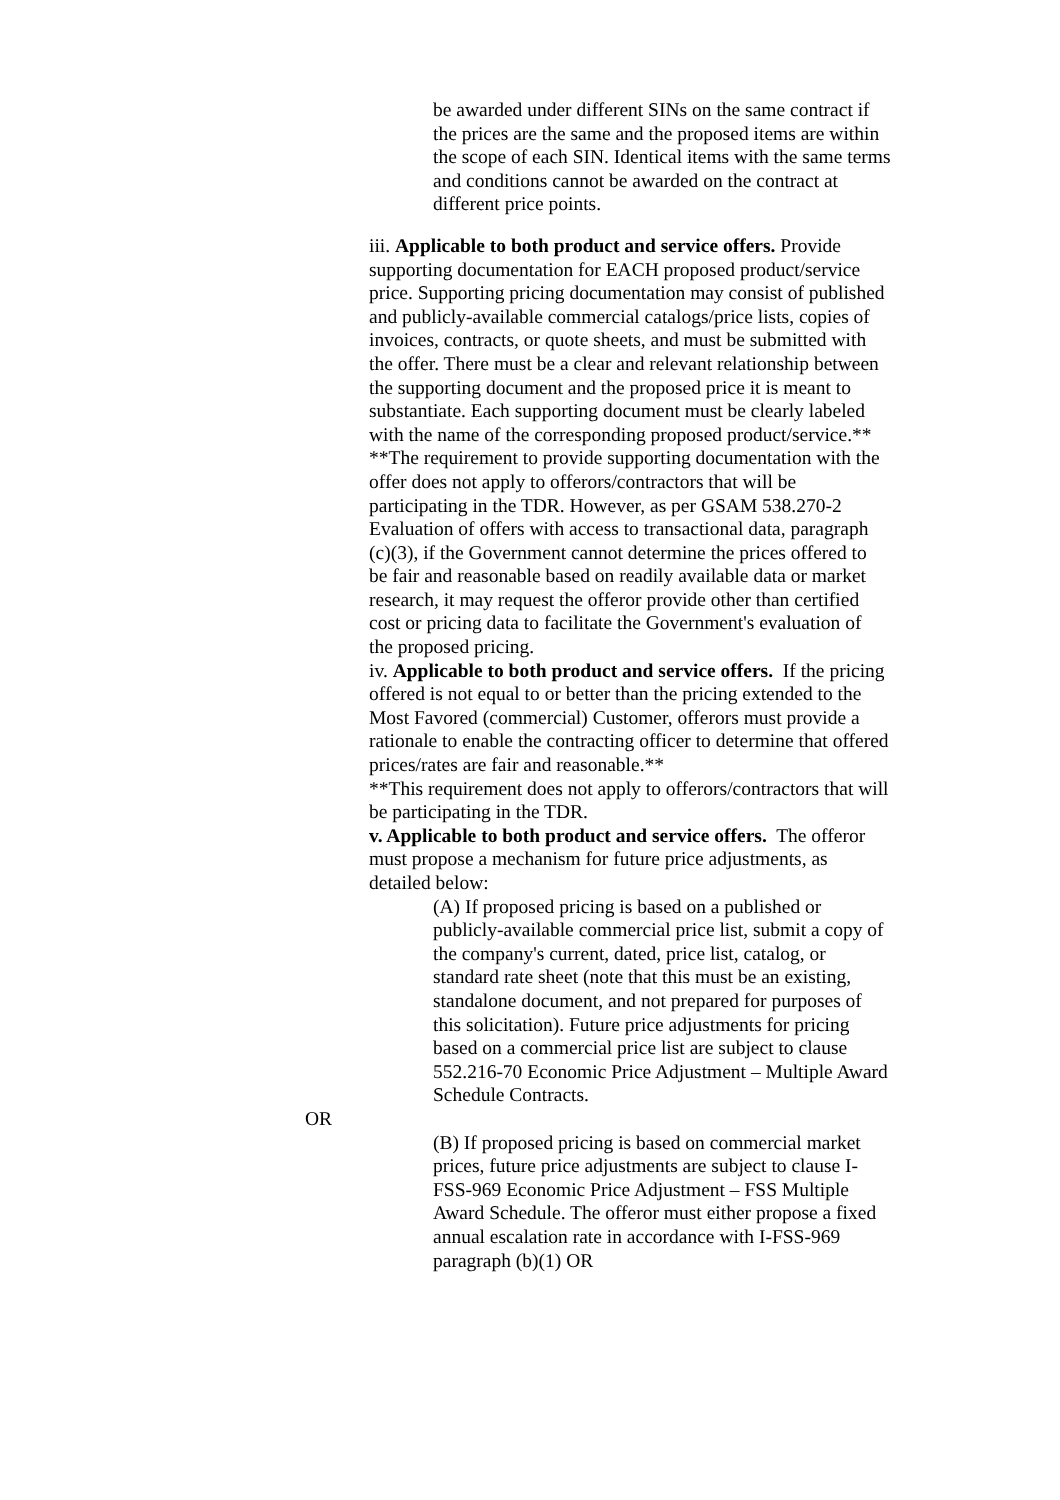be awarded under different SINs on the same contract if the prices are the same and the proposed items are within the scope of each SIN. Identical items with the same terms and conditions cannot be awarded on the contract at different price points.
iii. Applicable to both product and service offers. Provide supporting documentation for EACH proposed product/service price. Supporting pricing documentation may consist of published and publicly-available commercial catalogs/price lists, copies of invoices, contracts, or quote sheets, and must be submitted with the offer. There must be a clear and relevant relationship between the supporting document and the proposed price it is meant to substantiate. Each supporting document must be clearly labeled with the name of the corresponding proposed product/service.**
**The requirement to provide supporting documentation with the offer does not apply to offerors/contractors that will be participating in the TDR. However, as per GSAM 538.270-2 Evaluation of offers with access to transactional data, paragraph (c)(3), if the Government cannot determine the prices offered to be fair and reasonable based on readily available data or market research, it may request the offeror provide other than certified cost or pricing data to facilitate the Government's evaluation of the proposed pricing.
iv. Applicable to both product and service offers. If the pricing offered is not equal to or better than the pricing extended to the Most Favored (commercial) Customer, offerors must provide a rationale to enable the contracting officer to determine that offered prices/rates are fair and reasonable.**
**This requirement does not apply to offerors/contractors that will be participating in the TDR.
v. Applicable to both product and service offers. The offeror must propose a mechanism for future price adjustments, as detailed below:
(A) If proposed pricing is based on a published or publicly-available commercial price list, submit a copy of the company's current, dated, price list, catalog, or standard rate sheet (note that this must be an existing, standalone document, and not prepared for purposes of this solicitation). Future price adjustments for pricing based on a commercial price list are subject to clause 552.216-70 Economic Price Adjustment – Multiple Award Schedule Contracts.
OR
(B) If proposed pricing is based on commercial market prices, future price adjustments are subject to clause I-FSS-969 Economic Price Adjustment – FSS Multiple Award Schedule. The offeror must either propose a fixed annual escalation rate in accordance with I-FSS-969 paragraph (b)(1) OR